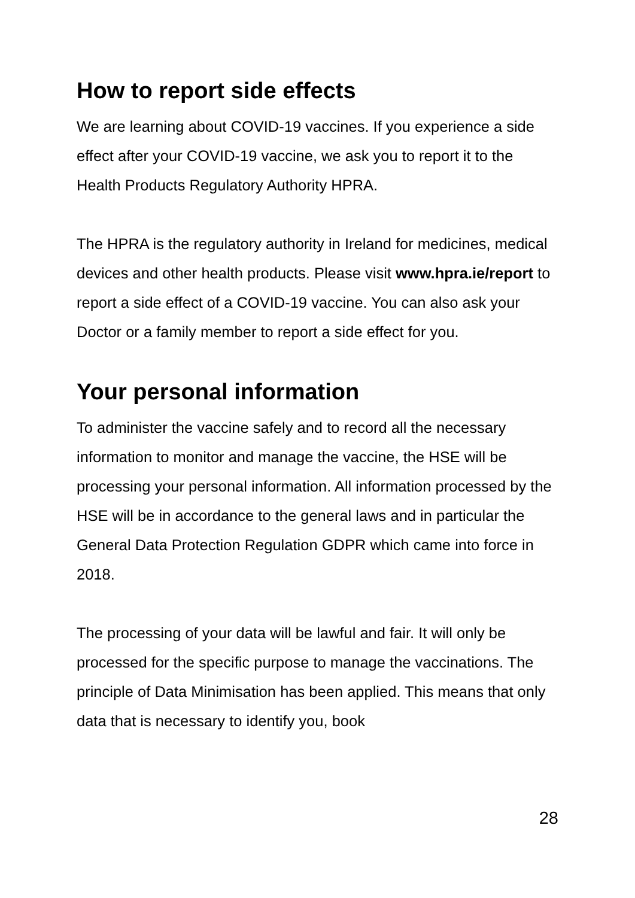How to report side effects
We are learning about COVID-19 vaccines. If you experience a side effect after your COVID-19 vaccine, we ask you to report it to the Health Products Regulatory Authority HPRA.
The HPRA is the regulatory authority in Ireland for medicines, medical devices and other health products. Please visit www.hpra.ie/report to report a side effect of a COVID-19 vaccine. You can also ask your Doctor or a family member to report a side effect for you.
Your personal information
To administer the vaccine safely and to record all the necessary information to monitor and manage the vaccine, the HSE will be processing your personal information. All information processed by the HSE will be in accordance to the general laws and in particular the General Data Protection Regulation GDPR which came into force in 2018.
The processing of your data will be lawful and fair. It will only be processed for the specific purpose to manage the vaccinations. The principle of Data Minimisation has been applied. This means that only data that is necessary to identify you, book
28